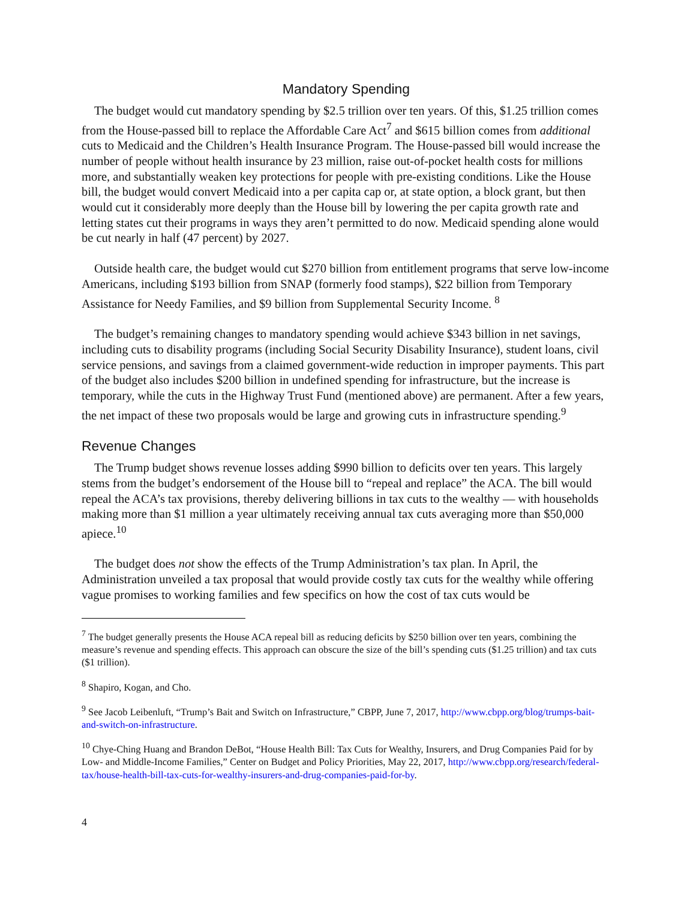Mandatory Spending
The budget would cut mandatory spending by $2.5 trillion over ten years. Of this, $1.25 trillion comes from the House-passed bill to replace the Affordable Care Act<sup>7</sup> and $615 billion comes from additional cuts to Medicaid and the Children’s Health Insurance Program. The House-passed bill would increase the number of people without health insurance by 23 million, raise out-of-pocket health costs for millions more, and substantially weaken key protections for people with pre-existing conditions. Like the House bill, the budget would convert Medicaid into a per capita cap or, at state option, a block grant, but then would cut it considerably more deeply than the House bill by lowering the per capita growth rate and letting states cut their programs in ways they aren’t permitted to do now. Medicaid spending alone would be cut nearly in half (47 percent) by 2027.
Outside health care, the budget would cut $270 billion from entitlement programs that serve low-income Americans, including $193 billion from SNAP (formerly food stamps), $22 billion from Temporary Assistance for Needy Families, and $9 billion from Supplemental Security Income. <sup>8</sup>
The budget’s remaining changes to mandatory spending would achieve $343 billion in net savings, including cuts to disability programs (including Social Security Disability Insurance), student loans, civil service pensions, and savings from a claimed government-wide reduction in improper payments. This part of the budget also includes $200 billion in undefined spending for infrastructure, but the increase is temporary, while the cuts in the Highway Trust Fund (mentioned above) are permanent. After a few years, the net impact of these two proposals would be large and growing cuts in infrastructure spending.<sup>9</sup>
Revenue Changes
The Trump budget shows revenue losses adding $990 billion to deficits over ten years. This largely stems from the budget’s endorsement of the House bill to “repeal and replace” the ACA. The bill would repeal the ACA’s tax provisions, thereby delivering billions in tax cuts to the wealthy — with households making more than $1 million a year ultimately receiving annual tax cuts averaging more than $50,000 apiece.<sup>10</sup>
The budget does not show the effects of the Trump Administration’s tax plan. In April, the Administration unveiled a tax proposal that would provide costly tax cuts for the wealthy while offering vague promises to working families and few specifics on how the cost of tax cuts would be
<sup>7</sup> The budget generally presents the House ACA repeal bill as reducing deficits by $250 billion over ten years, combining the measure’s revenue and spending effects. This approach can obscure the size of the bill’s spending cuts ($1.25 trillion) and tax cuts ($1 trillion).
<sup>8</sup> Shapiro, Kogan, and Cho.
<sup>9</sup> See Jacob Leibenluft, “Trump’s Bait and Switch on Infrastructure,” CBPP, June 7, 2017, http://www.cbpp.org/blog/trumps-bait-and-switch-on-infrastructure.
<sup>10</sup> Chye-Ching Huang and Brandon DeBot, “House Health Bill: Tax Cuts for Wealthy, Insurers, and Drug Companies Paid for by Low- and Middle-Income Families,” Center on Budget and Policy Priorities, May 22, 2017, http://www.cbpp.org/research/federal-tax/house-health-bill-tax-cuts-for-wealthy-insurers-and-drug-companies-paid-for-by.
4